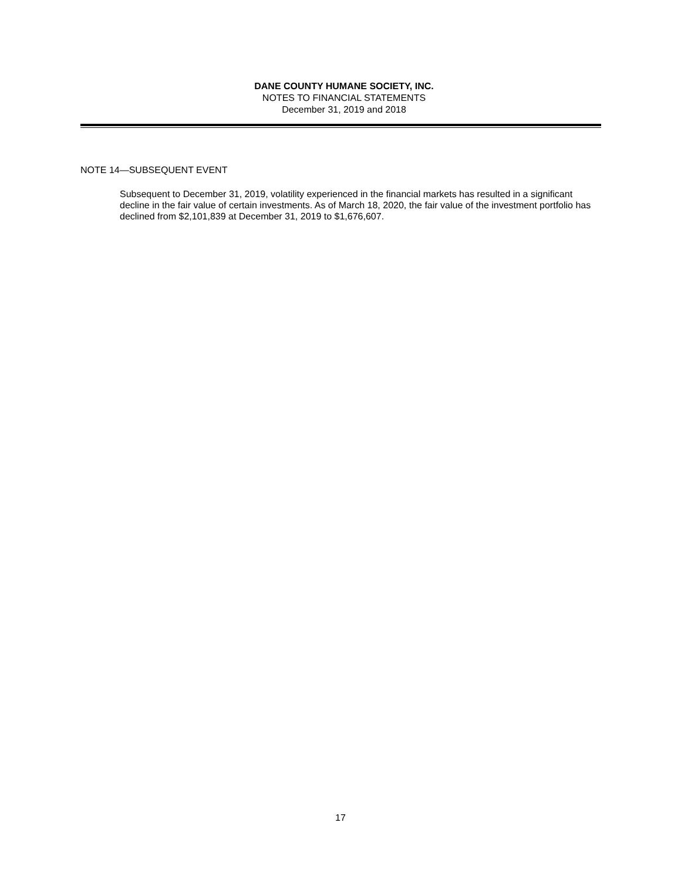DANE COUNTY HUMANE SOCIETY, INC.
NOTES TO FINANCIAL STATEMENTS
December 31, 2019 and 2018
NOTE 14—SUBSEQUENT EVENT
Subsequent to December 31, 2019, volatility experienced in the financial markets has resulted in a significant decline in the fair value of certain investments. As of March 18, 2020, the fair value of the investment portfolio has declined from $2,101,839 at December 31, 2019 to $1,676,607.
17